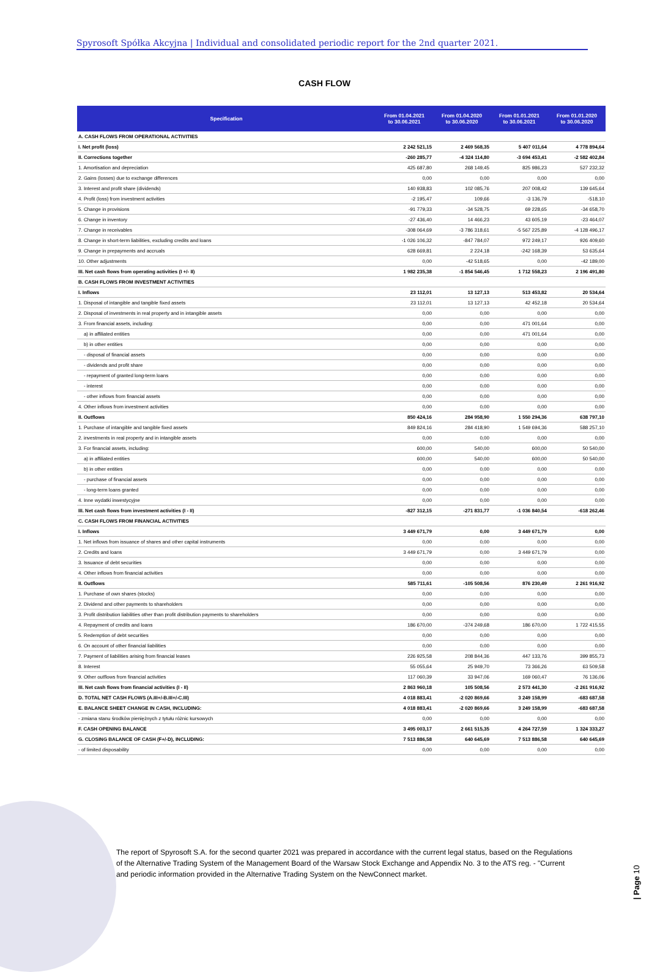Spyrosoft Spółka Akcyjna | Individual and consolidated periodic report for the 2nd quarter 2021.
CASH FLOW
| Specification | From 01.04.2021 to 30.06.2021 | From 01.04.2020 to 30.06.2020 | From 01.01.2021 to 30.06.2021 | From 01.01.2020 to 30.06.2020 |
| --- | --- | --- | --- | --- |
| A. CASH FLOWS FROM OPERATIONAL ACTIVITIES | | | | |
| I. Net profit (loss) | 2 242 521,15 | 2 469 568,35 | 5 407 011,64 | 4 778 894,64 |
| II. Corrections together | -260 285,77 | -4 324 114,80 | -3 694 453,41 | -2 582 402,84 |
| 1. Amortisation and depreciation | 425 687,80 | 268 149,45 | 825 986,23 | 527 232,32 |
| 2. Gains (losses) due to exchange differences | 0,00 | 0,00 | 0,00 | 0,00 |
| 3. Interest and profit share (dividends) | 140 938,83 | 102 085,76 | 207 008,42 | 139 645,64 |
| 4. Profit (loss) from investment activities | -2 195,47 | 109,66 | -3 136,79 | -518,10 |
| 5. Change in provisions | -91 779,33 | -34 528,75 | 69 228,65 | -34 658,70 |
| 6. Change in inventory | -27 436,40 | 14 466,23 | 43 605,19 | -23 464,07 |
| 7. Change in receivables | -308 064,69 | -3 786 318,61 | -5 567 225,89 | -4 128 496,17 |
| 8. Change in short-term liabilities, excluding credits and loans | -1 026 106,32 | -847 784,07 | 972 249,17 | 926 409,60 |
| 9. Change in prepayments and accruals | 628 669,81 | 2 224,18 | -242 168,39 | 53 635,64 |
| 10. Other adjustments | 0,00 | -42 518,65 | 0,00 | -42 189,00 |
| III. Net cash flows from operating activities (I +/- II) | 1 982 235,38 | -1 854 546,45 | 1 712 558,23 | 2 196 491,80 |
| B. CASH FLOWS FROM INVESTMENT ACTIVITIES | | | | |
| I. Inflows | 23 112,01 | 13 127,13 | 513 453,82 | 20 534,64 |
| 1. Disposal of intangible and tangible fixed assets | 23 112,01 | 13 127,13 | 42 452,18 | 20 534,64 |
| 2. Disposal of investments in real property and in intangible assets | 0,00 | 0,00 | 0,00 | 0,00 |
| 3. From financial assets, including: | 0,00 | 0,00 | 471 001,64 | 0,00 |
| a) in affiliated entities | 0,00 | 0,00 | 471 001,64 | 0,00 |
| b) in other entities | 0,00 | 0,00 | 0,00 | 0,00 |
| - disposal of financial assets | 0,00 | 0,00 | 0,00 | 0,00 |
| - dividends and profit share | 0,00 | 0,00 | 0,00 | 0,00 |
| - repayment of granted long-term loans | 0,00 | 0,00 | 0,00 | 0,00 |
| - interest | 0,00 | 0,00 | 0,00 | 0,00 |
| - other inflows from financial assets | 0,00 | 0,00 | 0,00 | 0,00 |
| 4. Other inflows from investment activities | 0,00 | 0,00 | 0,00 | 0,00 |
| II. Outflows | 850 424,16 | 284 958,90 | 1 550 294,36 | 638 797,10 |
| 1. Purchase of intangible and tangible fixed assets | 849 824,16 | 284 418,90 | 1 549 694,36 | 588 257,10 |
| 2. investments in real property and in intangible assets | 0,00 | 0,00 | 0,00 | 0,00 |
| 3. For financial assets, including: | 600,00 | 540,00 | 600,00 | 50 540,00 |
| a) in affiliated entities | 600,00 | 540,00 | 600,00 | 50 540,00 |
| b) in other entities | 0,00 | 0,00 | 0,00 | 0,00 |
| - purchase of financial assets | 0,00 | 0,00 | 0,00 | 0,00 |
| - long-term loans granted | 0,00 | 0,00 | 0,00 | 0,00 |
| 4. Inne wydatki inwestycyjne | 0,00 | 0,00 | 0,00 | 0,00 |
| III. Net cash flows from investment activities (I - II) | -827 312,15 | -271 831,77 | -1 036 840,54 | -618 262,46 |
| C. CASH FLOWS FROM FINANCIAL ACTIVITIES | | | | |
| I. Inflows | 3 449 671,79 | 0,00 | 3 449 671,79 | 0,00 |
| 1. Net inflows from issuance of shares and other capital instruments | 0,00 | 0,00 | 0,00 | 0,00 |
| 2. Credits and loans | 3 449 671,79 | 0,00 | 3 449 671,79 | 0,00 |
| 3. Issuance of debt securities | 0,00 | 0,00 | 0,00 | 0,00 |
| 4. Other inflows from financial activities | 0,00 | 0,00 | 0,00 | 0,00 |
| II. Outflows | 585 711,61 | -105 508,56 | 876 230,49 | 2 261 916,92 |
| 1. Purchase of own shares (stocks) | 0,00 | 0,00 | 0,00 | 0,00 |
| 2. Dividend and other payments to shareholders | 0,00 | 0,00 | 0,00 | 0,00 |
| 3. Profit distribution liabilities other than profit distribution payments to shareholders | 0,00 | 0,00 | 0,00 | 0,00 |
| 4. Repayment of credits and loans | 186 670,00 | -374 249,68 | 186 670,00 | 1 722 415,55 |
| 5. Redemption of debt securities | 0,00 | 0,00 | 0,00 | 0,00 |
| 6. On account of other financial liabilities | 0,00 | 0,00 | 0,00 | 0,00 |
| 7. Payment of liabilities arising from financial leases | 226 925,58 | 208 844,36 | 447 133,76 | 399 855,73 |
| 8. Interest | 55 055,64 | 25 949,70 | 73 366,26 | 63 509,58 |
| 9. Other outflows from financial activities | 117 060,39 | 33 947,06 | 169 060,47 | 76 136,06 |
| III. Net cash flows from financial activities (I - II) | 2 863 960,18 | 105 508,56 | 2 573 441,30 | -2 261 916,92 |
| D. TOTAL NET CASH FLOWS (A.III+/-B.III+/-C.III) | 4 018 883,41 | -2 020 869,66 | 3 249 158,99 | -683 687,58 |
| E. BALANCE SHEET CHANGE IN CASH, INCLUDING: | 4 018 883,41 | -2 020 869,66 | 3 249 158,99 | -683 687,58 |
| - zmiana stanu środków pieniężnych z tytułu różnic kursowych | 0,00 | 0,00 | 0,00 | 0,00 |
| F. CASH OPENING BALANCE | 3 495 003,17 | 2 661 515,35 | 4 264 727,59 | 1 324 333,27 |
| G. CLOSING BALANCE OF CASH (F+/-D), INCLUDING: | 7 513 886,58 | 640 645,69 | 7 513 886,58 | 640 645,69 |
| - of limited disposability | 0,00 | 0,00 | 0,00 | 0,00 |
The report of Spyrosoft S.A. for the second quarter 2021 was prepared in accordance with the current legal status, based on the Regulations of the Alternative Trading System of the Management Board of the Warsaw Stock Exchange and Appendix No. 3 to the ATS reg. - "Current and periodic information provided in the Alternative Trading System on the NewConnect market.
| Page 10